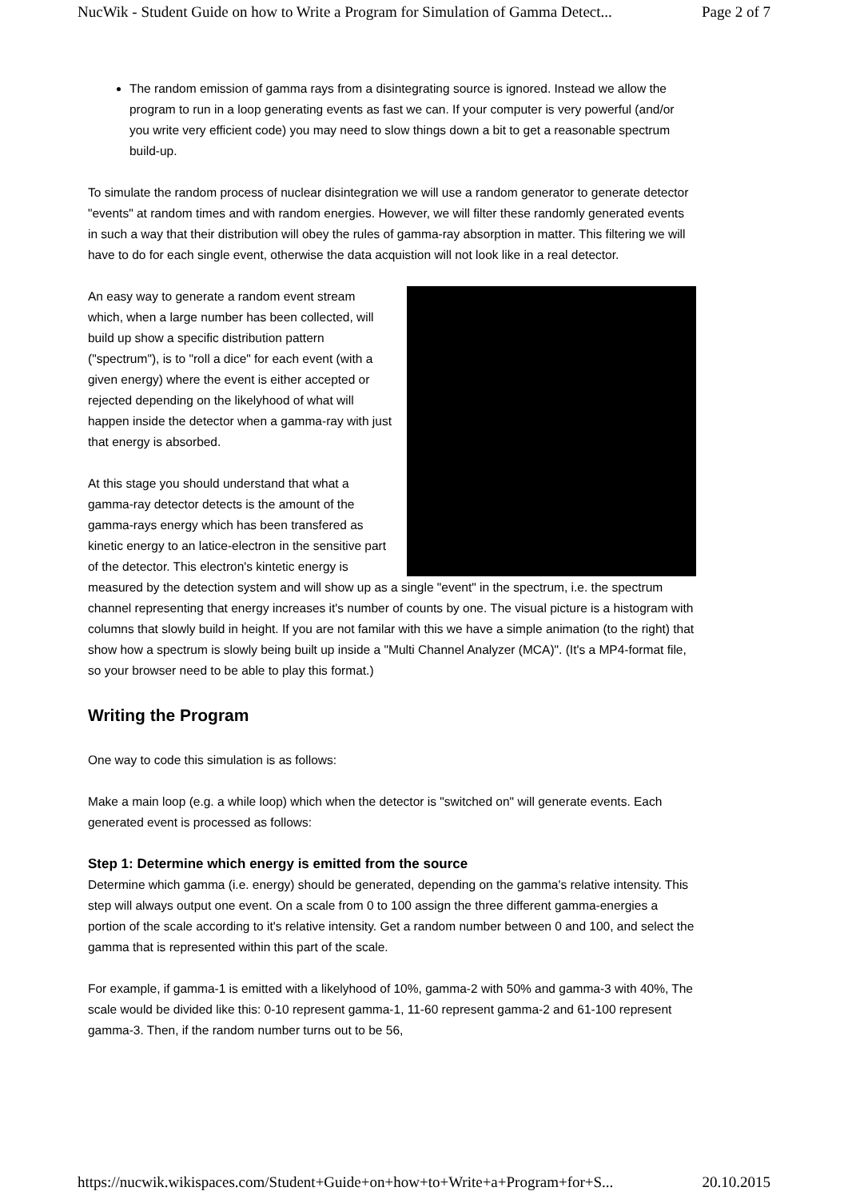NucWik - Student Guide on how to Write a Program for Simulation of Gamma Detect... Page 2 of 7
The random emission of gamma rays from a disintegrating source is ignored. Instead we allow the program to run in a loop generating events as fast we can. If your computer is very powerful (and/or you write very efficient code) you may need to slow things down a bit to get a reasonable spectrum build-up.
To simulate the random process of nuclear disintegration we will use a random generator to generate detector "events" at random times and with random energies. However, we will filter these randomly generated events in such a way that their distribution will obey the rules of gamma-ray absorption in matter. This filtering we will have to do for each single event, otherwise the data acquistion will not look like in a real detector.
An easy way to generate a random event stream which, when a large number has been collected, will build up show a specific distribution pattern ("spectrum"), is to "roll a dice" for each event (with a given energy) where the event is either accepted or rejected depending on the likelyhood of what will happen inside the detector when a gamma-ray with just that energy is absorbed.
At this stage you should understand that what a gamma-ray detector detects is the amount of the gamma-rays energy which has been transfered as kinetic energy to an latice-electron in the sensitive part of the detector. This electron's kintetic energy is measured by the detection system and will show up as a single "event" in the spectrum, i.e. the spectrum channel representing that energy increases it's number of counts by one. The visual picture is a histogram with columns that slowly build in height. If you are not familar with this we have a simple animation (to the right) that show how a spectrum is slowly being built up inside a "Multi Channel Analyzer (MCA)". (It's a MP4-format file, so your browser need to be able to play this format.)
Writing the Program
One way to code this simulation is as follows:
Make a main loop (e.g. a while loop) which when the detector is "switched on" will generate events. Each generated event is processed as follows:
Step 1: Determine which energy is emitted from the source
Determine which gamma (i.e. energy) should be generated, depending on the gamma's relative intensity. This step will always output one event. On a scale from 0 to 100 assign the three different gamma-energies a portion of the scale according to it's relative intensity. Get a random number between 0 and 100, and select the gamma that is represented within this part of the scale.
For example, if gamma-1 is emitted with a likelyhood of 10%, gamma-2 with 50% and gamma-3 with 40%, The scale would be divided like this: 0-10 represent gamma-1, 11-60 represent gamma-2 and 61-100 represent gamma-3. Then, if the random number turns out to be 56,
https://nucwik.wikispaces.com/Student+Guide+on+how+to+Write+a+Program+for+S... 20.10.2015